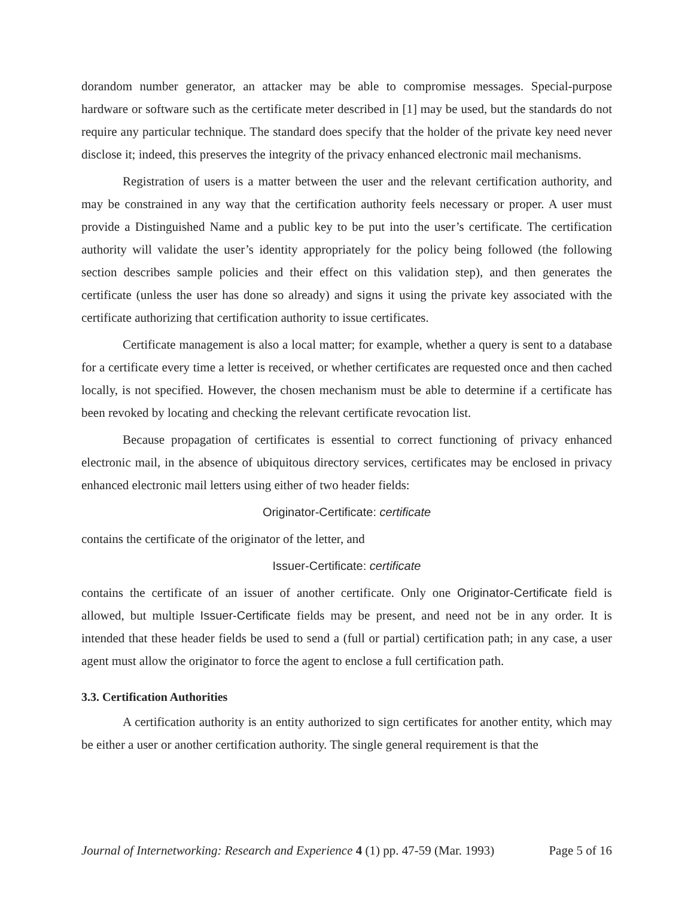dorandom number generator, an attacker may be able to compromise messages. Special-purpose hardware or software such as the certificate meter described in [1] may be used, but the standards do not require any particular technique. The standard does specify that the holder of the private key need never disclose it; indeed, this preserves the integrity of the privacy enhanced electronic mail mechanisms.
Registration of users is a matter between the user and the relevant certification authority, and may be constrained in any way that the certification authority feels necessary or proper. A user must provide a Distinguished Name and a public key to be put into the user’s certificate. The certification authority will validate the user’s identity appropriately for the policy being followed (the following section describes sample policies and their effect on this validation step), and then generates the certificate (unless the user has done so already) and signs it using the private key associated with the certificate authorizing that certification authority to issue certificates.
Certificate management is also a local matter; for example, whether a query is sent to a database for a certificate every time a letter is received, or whether certificates are requested once and then cached locally, is not specified. However, the chosen mechanism must be able to determine if a certificate has been revoked by locating and checking the relevant certificate revocation list.
Because propagation of certificates is essential to correct functioning of privacy enhanced electronic mail, in the absence of ubiquitous directory services, certificates may be enclosed in privacy enhanced electronic mail letters using either of two header fields:
Originator-Certificate: certificate
contains the certificate of the originator of the letter, and
Issuer-Certificate: certificate
contains the certificate of an issuer of another certificate. Only one Originator-Certificate field is allowed, but multiple Issuer-Certificate fields may be present, and need not be in any order. It is intended that these header fields be used to send a (full or partial) certification path; in any case, a user agent must allow the originator to force the agent to enclose a full certification path.
3.3. Certification Authorities
A certification authority is an entity authorized to sign certificates for another entity, which may be either a user or another certification authority. The single general requirement is that the
Journal of Internetworking: Research and Experience 4 (1) pp. 47-59 (Mar. 1993) Page 5 of 16